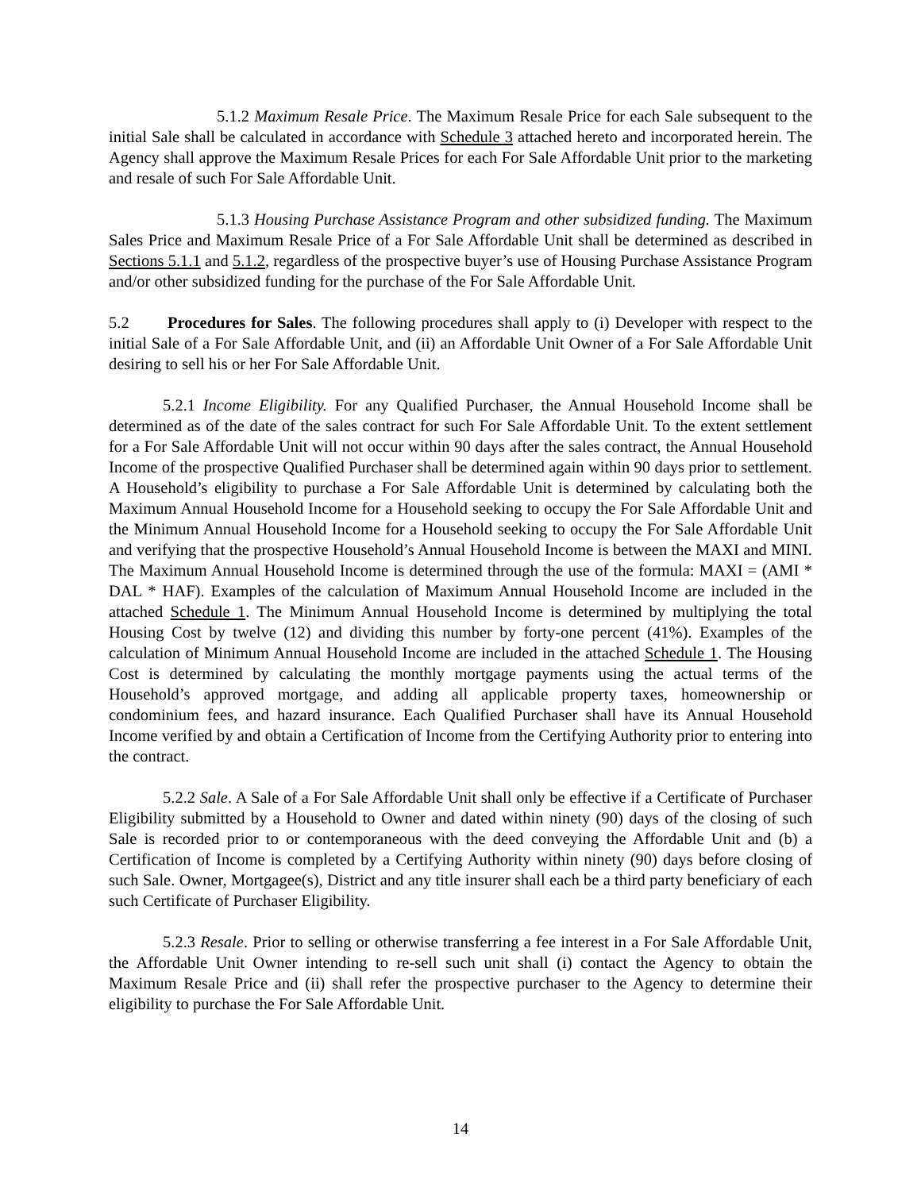5.1.2 Maximum Resale Price. The Maximum Resale Price for each Sale subsequent to the initial Sale shall be calculated in accordance with Schedule 3 attached hereto and incorporated herein. The Agency shall approve the Maximum Resale Prices for each For Sale Affordable Unit prior to the marketing and resale of such For Sale Affordable Unit.
5.1.3 Housing Purchase Assistance Program and other subsidized funding. The Maximum Sales Price and Maximum Resale Price of a For Sale Affordable Unit shall be determined as described in Sections 5.1.1 and 5.1.2, regardless of the prospective buyer’s use of Housing Purchase Assistance Program and/or other subsidized funding for the purchase of the For Sale Affordable Unit.
5.2 Procedures for Sales. The following procedures shall apply to (i) Developer with respect to the initial Sale of a For Sale Affordable Unit, and (ii) an Affordable Unit Owner of a For Sale Affordable Unit desiring to sell his or her For Sale Affordable Unit.
5.2.1 Income Eligibility. For any Qualified Purchaser, the Annual Household Income shall be determined as of the date of the sales contract for such For Sale Affordable Unit. To the extent settlement for a For Sale Affordable Unit will not occur within 90 days after the sales contract, the Annual Household Income of the prospective Qualified Purchaser shall be determined again within 90 days prior to settlement. A Household’s eligibility to purchase a For Sale Affordable Unit is determined by calculating both the Maximum Annual Household Income for a Household seeking to occupy the For Sale Affordable Unit and the Minimum Annual Household Income for a Household seeking to occupy the For Sale Affordable Unit and verifying that the prospective Household’s Annual Household Income is between the MAXI and MINI. The Maximum Annual Household Income is determined through the use of the formula: MAXI = (AMI * DAL * HAF). Examples of the calculation of Maximum Annual Household Income are included in the attached Schedule 1. The Minimum Annual Household Income is determined by multiplying the total Housing Cost by twelve (12) and dividing this number by forty-one percent (41%). Examples of the calculation of Minimum Annual Household Income are included in the attached Schedule 1. The Housing Cost is determined by calculating the monthly mortgage payments using the actual terms of the Household’s approved mortgage, and adding all applicable property taxes, homeownership or condominium fees, and hazard insurance. Each Qualified Purchaser shall have its Annual Household Income verified by and obtain a Certification of Income from the Certifying Authority prior to entering into the contract.
5.2.2 Sale. A Sale of a For Sale Affordable Unit shall only be effective if a Certificate of Purchaser Eligibility submitted by a Household to Owner and dated within ninety (90) days of the closing of such Sale is recorded prior to or contemporaneous with the deed conveying the Affordable Unit and (b) a Certification of Income is completed by a Certifying Authority within ninety (90) days before closing of such Sale. Owner, Mortgagee(s), District and any title insurer shall each be a third party beneficiary of each such Certificate of Purchaser Eligibility.
5.2.3 Resale. Prior to selling or otherwise transferring a fee interest in a For Sale Affordable Unit, the Affordable Unit Owner intending to re-sell such unit shall (i) contact the Agency to obtain the Maximum Resale Price and (ii) shall refer the prospective purchaser to the Agency to determine their eligibility to purchase the For Sale Affordable Unit.
14